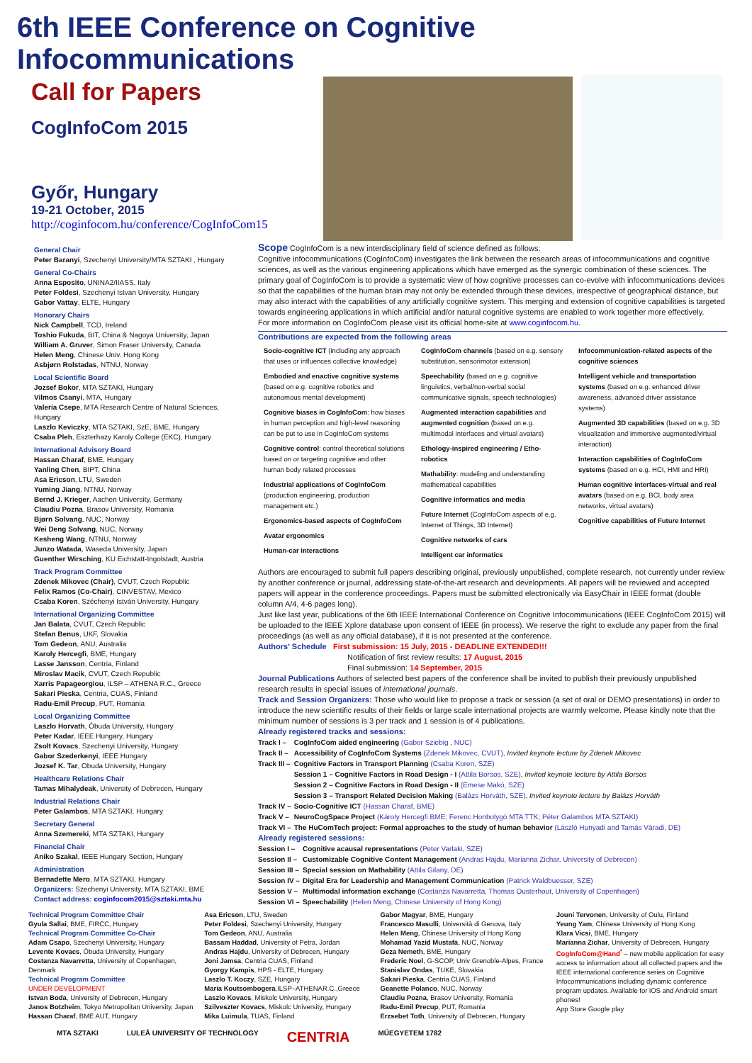6th IEEE Conference on Cognitive Infocommunications
Call for Papers
CogInfoCom 2015
Győr, Hungary
19-21 October, 2015
http://coginfocom.hu/conference/CogInfoCom15
General Chair
Peter Baranyi, Szechenyi University/MTA SZTAKI , Hungary
General Co-Chairs
Anna Esposito, UNINA2/IIASS, Italy
Peter Foldesi, Szechenyi Istvan University, Hungary
Gabor Vattay, ELTE, Hungary
Honorary Chairs
Nick Campbell, TCD, Ireland
Toshio Fukuda, BIT, China & Nagoya University, Japan
William A. Gruver, Simon Fraser University, Canada
Helen Meng, Chinese Univ. Hong Kong
Asbjørn Rolstadas, NTNU, Norway
Local Scientific Board
Jozsef Bokor, MTA SZTAKI, Hungary
Vilmos Csanyi, MTA, Hungary
Valeria Csepe, MTA Research Centre of Natural Sciences, Hungary
Laszlo Keviczky, MTA SZTAKI, SzE, BME, Hungary
Csaba Pleh, Eszterhazy Karoly College (EKC), Hungary
International Advisory Board
Hassan Charaf, BME, Hungary
Yanling Chen, BIPT, China
Asa Ericson, LTU, Sweden
Yuming Jiang, NTNU, Norway
Bernd J. Krieger, Aachen University, Germany
Claudiu Pozna, Brasov University, Romania
Bjørn Solvang, NUC, Norway
Wei Deng Solvang, NUC, Norway
Kesheng Wang, NTNU, Norway
Junzo Watada, Waseda University, Japan
Guenther Wirsching, KU Eichstatt-Ingolstadt, Austria
Track Program Committee
Zdenek Mikovec (Chair), CVUT, Czech Republic
Felix Ramos (Co-Chair), CINVESTAV, Mexico
Csaba Koren, Széchenyi István University, Hungary
International Organizing Committee
Jan Balata, CVUT, Czech Republic
Stefan Benus, UKF, Slovakia
Tom Gedeon, ANU, Australia
Karoly Hercegfi, BME, Hungary
Lasse Jansson, Centria, Finland
Miroslav Macik, CVUT, Czech Republic
Xarris Papageorgiou, ILSP – ATHENA R.C., Greece
Sakari Pieska, Centria, CUAS, Finland
Radu-Emil Precup, PUT, Romania
Local Organizing Committee
Laszlo Horvath, Óbuda University, Hungary
Peter Kadar, IEEE Hungary, Hungary
Zsolt Kovacs, Szechenyi University, Hungary
Gabor Szederkenyi, IEEE Hungary
Jozsef K. Tar, Obuda University, Hungary
Healthcare Relations Chair
Tamas Mihalydeak, University of Debrecen, Hungary
Industrial Relations Chair
Peter Galambos, MTA SZTAKI, Hungary
Secretary General
Anna Szemereki, MTA SZTAKI, Hungary
Financial Chair
Aniko Szakal, IEEE Hungary Section, Hungary
Administration
Bernadette Mero, MTA SZTAKI, Hungary
Organizers: Szechenyi University, MTA SZTAKI, BME
Contact address: coginfocom2015@sztaki.mta.hu
Scope CogInfoCom is a new interdisciplinary field of science defined as follows:
Cognitive infocommunications (CogInfoCom) investigates the link between the research areas of infocommunications and cognitive sciences, as well as the various engineering applications which have emerged as the synergic combination of these sciences. The primary goal of CogInfoCom is to provide a systematic view of how cognitive processes can co-evolve with infocommunications devices so that the capabilities of the human brain may not only be extended through these devices, irrespective of geographical distance, but may also interact with the capabilities of any artificially cognitive system. This merging and extension of cognitive capabilities is targeted towards engineering applications in which artificial and/or natural cognitive systems are enabled to work together more effectively.
For more information on CogInfoCom please visit its official home-site at www.coginfocom.hu.
Contributions are expected from the following areas
Socio-cognitive ICT (including any approach that uses or influences collective knowledge)
Embodied and enactive cognitive systems (based on e.g. cognitive robotics and autonomous mental development)
Cognitive biases in CogInfoCom: how biases in human perception and high-level reasoning can be put to use in CogInfoCom systems
Cognitive control: control theoretical solutions based on or targeting cognitive and other human body related processes
Industrial applications of CogInfoCom (production engineering, production management etc.)
Ergonomics-based aspects of CogInfoCom
Avatar ergonomics
Human-car interactions
CogInfoCom channels (based on e.g. sensory substitution, sensorimotor extension)
Speechability (based on e.g. cognitive linguistics, verbal/non-verbal social communicative signals, speech technologies)
Augmented interaction capabilities and augmented cognition (based on e.g. multimodal interfaces and virtual avatars)
Ethology-inspired engineering / Etho-robotics
Mathability: modeling and understanding mathematical capabilities
Cognitive informatics and media
Future Internet (CogInfoCom aspects of e.g. Internet of Things, 3D Internet)
Cognitive networks of cars
Intelligent car informatics
Infocommunication-related aspects of the cognitive sciences
Intelligent vehicle and transportation systems (based on e.g. enhanced driver awareness, advanced driver assistance systems)
Augmented 3D capabilities (based on e.g. 3D visualization and immersive augmented/virtual interaction)
Interaction capabilities of CogInfoCom systems (based on e.g. HCI, HMI and HRI)
Human cognitive interfaces-virtual and real avatars (based on e.g. BCI, body area networks, virtual avatars)
Cognitive capabilities of Future Internet
Authors are encouraged to submit full papers describing original, previously unpublished, complete research, not currently under review by another conference or journal, addressing state-of-the-art research and developments. All papers will be reviewed and accepted papers will appear in the conference proceedings. Papers must be submitted electronically via EasyChair in IEEE format (double column A/4, 4-6 pages long).
Just like last year, publications of the 6th IEEE International Conference on Cognitive Infocommunications (IEEE CogInfoCom 2015) will be uploaded to the IEEE Xplore database upon consent of IEEE (in process). We reserve the right to exclude any paper from the final proceedings (as well as any official database), if it is not presented at the conference.
Authors' Schedule First submission: 15 July, 2015 - DEADLINE EXTENDED!!!
Notification of first review results: 17 August, 2015
Final submission: 14 September, 2015
Journal Publications Authors of selected best papers of the conference shall be invited to publish their previously unpublished research results in special issues of international journals.
Track and Session Organizers: Those who would like to propose a track or session (a set of oral or DEMO presentations) in order to introduce the new scientific results of their fields or large scale international projects are warmly welcome. Please kindly note that the minimum number of sessions is 3 per track and 1 session is of 4 publications.
Already registered tracks and sessions:
| Track I – | CogInfoCom aided engineering (Gabor Sziebig , NUC) |
| Track II – | Accessibility of CogInfoCom Systems (Zdenek Mikovec, CVUT) , Invited keynote lecture by Zdenek Mikovec |
| Track III – | Cognitive Factors in Transport Planning (Csaba Koren, SZE) |
| | Session 1 – Cognitive Factors in Road Design - I (Attila Borsos, SZE) , Invited keynote lecture by Attila Borsos |
| | Session 2 – Cognitive Factors in Road Design - II (Emese Makó, SZE) |
| | Session 3 – Transport Related Decision Making (Balázs Horváth, SZE) , Invited keynote lecture by Balázs Horváth |
| Track IV – | Socio-Cognitive ICT (Hassan Charaf, BME) |
| Track V – | NeuroCogSpace Project (Károly Hercegfi BME; Ferenc Honbolygó MTA TTK; Péter Galambos MTA SZTAKI) |
| Track VI – | The HuComTech project: Formal approaches to the study of human behavior (László Hunyadi and Tamás Váradi, DE) |
Already registered sessions:
| Session I – | Cognitive acausal representations (Peter Varlaki, SZE) |
| Session II – | Customizable Cognitive Content Management (Andras Hajdu, Marianna Zichar, University of Debrecen) |
| Session III – | Special session on Mathability (Attila Gilany, DE) |
| Session IV – | Digital Era for Leadership and Management Communication (Patrick Waldbuesser, SZE) |
| Session V – | Multimodal information exchange (Costanza Navarretta, Thomas Ousterhout, University of Copenhagen) |
| Session VI – | Speechability (Helen Meng, Chinese University of Hong Kong) |
Technical Program Committee Chair
Gyula Sallai, BME, FIRCC, Hungary
Technical Program Committee Co-Chair
Adam Csapo, Szechenyi University, Hungary
Levente Kovacs, Óbuda University, Hungary
Costanza Navarretta, University of Copenhagen, Denmark
Technical Program Committee
UNDER DEVELOPMENT
Istvan Boda, University of Debrecen, Hungary
Janos Botzheim, Tokyo Metropolitan University, Japan
Hassan Charaf, BME AUT, Hungary
Asa Ericson, LTU, Sweden
Peter Foldesi, Szechenyi University, Hungary
Tom Gedeon, ANU, Australia
Bassam Haddad, University of Petra, Jordan
Andras Hajdu, University of Debrecen, Hungary
Joni Jamsa, Centria CUAS, Finland
Gyorgy Kampis, HPS - ELTE, Hungary
Laszlo T. Koczy, SZE, Hungary
Maria Koutsombogera,ILSP–ATHENAR.C.,Greece
Laszlo Kovacs, Miskolc University, Hungary
Szilveszter Kovacs, Miskolc University, Hungary
Mika Luimula, TUAS, Finland
Gabor Magyar, BME, Hungary
Francesco Masulli, Università di Genova, Italy
Helen Meng, Chinese University of Hong Kong
Mohamad Yazid Mustafa, NUC, Norway
Geza Nemeth, BME, Hungary
Frederic Noel, G-SCOP, Univ Grenoble-Alpes, France
Stanislav Ondas, TUKE, Slovakia
Sakari Pieska, Centria CUAS, Finland
Geanette Polanco, NUC, Norway
Claudiu Pozna, Brasov University, Romania
Radu-Emil Precup, PUT, Romania
Erzsebet Toth, University of Debrecen, Hungary
Jouni Tervonen, University of Oulu, Finland
Yeung Yam, Chinese University of Hong Kong
Klara Vicsi, BME, Hungary
Marianna Zichar, University of Debrecen, Hungary
CogInfoCom@Hand<sup>*</sup> – new mobile application for easy access to information about all collected papers and the IEEE international conference series on Cognitive Infocommunications including dynamic conference program updates. Available for iOS and Android smart phones!
App Store Google play
MTA SZTAKI LULEÅ UNIVERSITY OF TECHNOLOGY CENTRIA MŰEGYETEM 1782